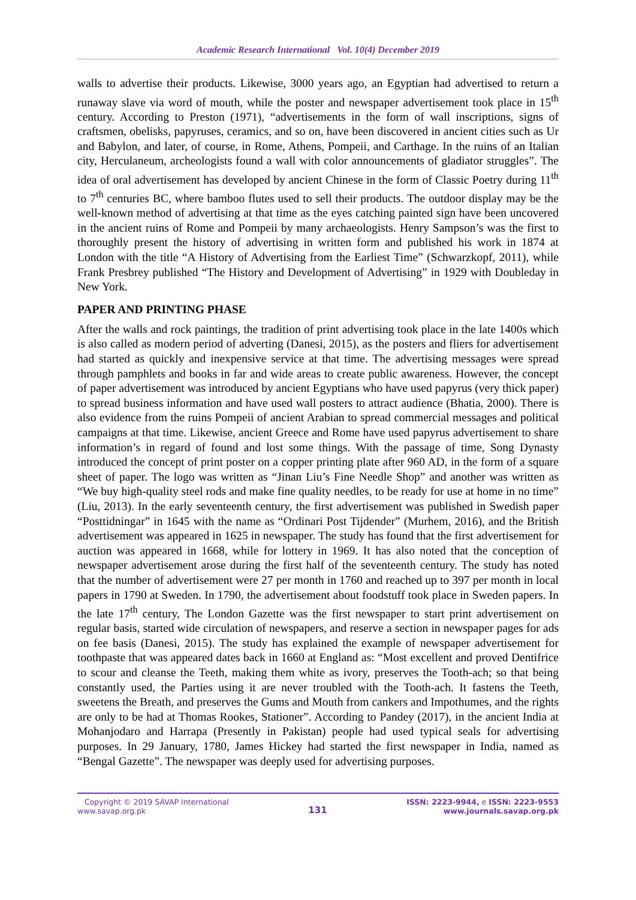Academic Research International Vol. 10(4) December 2019
walls to advertise their products. Likewise, 3000 years ago, an Egyptian had advertised to return a runaway slave via word of mouth, while the poster and newspaper advertisement took place in 15<sup>th</sup> century. According to Preston (1971), “advertisements in the form of wall inscriptions, signs of craftsmen, obelisks, papyruses, ceramics, and so on, have been discovered in ancient cities such as Ur and Babylon, and later, of course, in Rome, Athens, Pompeii, and Carthage. In the ruins of an Italian city, Herculaneum, archeologists found a wall with color announcements of gladiator struggles”. The idea of oral advertisement has developed by ancient Chinese in the form of Classic Poetry during 11<sup>th</sup> to 7<sup>th</sup> centuries BC, where bamboo flutes used to sell their products. The outdoor display may be the well-known method of advertising at that time as the eyes catching painted sign have been uncovered in the ancient ruins of Rome and Pompeii by many archaeologists. Henry Sampson’s was the first to thoroughly present the history of advertising in written form and published his work in 1874 at London with the title “A History of Advertising from the Earliest Time” (Schwarzkopf, 2011), while Frank Presbrey published “The History and Development of Advertising” in 1929 with Doubleday in New York.
PAPER AND PRINTING PHASE
After the walls and rock paintings, the tradition of print advertising took place in the late 1400s which is also called as modern period of adverting (Danesi, 2015), as the posters and fliers for advertisement had started as quickly and inexpensive service at that time. The advertising messages were spread through pamphlets and books in far and wide areas to create public awareness. However, the concept of paper advertisement was introduced by ancient Egyptians who have used papyrus (very thick paper) to spread business information and have used wall posters to attract audience (Bhatia, 2000). There is also evidence from the ruins Pompeii of ancient Arabian to spread commercial messages and political campaigns at that time. Likewise, ancient Greece and Rome have used papyrus advertisement to share information’s in regard of found and lost some things. With the passage of time, Song Dynasty introduced the concept of print poster on a copper printing plate after 960 AD, in the form of a square sheet of paper. The logo was written as “Jinan Liu’s Fine Needle Shop” and another was written as “We buy high-quality steel rods and make fine quality needles, to be ready for use at home in no time” (Liu, 2013). In the early seventeenth century, the first advertisement was published in Swedish paper “Posttidningar” in 1645 with the name as “Ordinari Post Tijdender” (Murhem, 2016), and the British advertisement was appeared in 1625 in newspaper. The study has found that the first advertisement for auction was appeared in 1668, while for lottery in 1969. It has also noted that the conception of newspaper advertisement arose during the first half of the seventeenth century. The study has noted that the number of advertisement were 27 per month in 1760 and reached up to 397 per month in local papers in 1790 at Sweden. In 1790, the advertisement about foodstuff took place in Sweden papers. In the late 17<sup>th</sup> century, The London Gazette was the first newspaper to start print advertisement on regular basis, started wide circulation of newspapers, and reserve a section in newspaper pages for ads on fee basis (Danesi, 2015). The study has explained the example of newspaper advertisement for toothpaste that was appeared dates back in 1660 at England as: “Most excellent and proved Dentifrice to scour and cleanse the Teeth, making them white as ivory, preserves the Tooth-ach; so that being constantly used, the Parties using it are never troubled with the Tooth-ach. It fastens the Teeth, sweetens the Breath, and preserves the Gums and Mouth from cankers and Impothumes, and the rights are only to be had at Thomas Rookes, Stationer”. According to Pandey (2017), in the ancient India at Mohanjodaro and Harrapa (Presently in Pakistan) people had used typical seals for advertising purposes. In 29 January, 1780, James Hickey had started the first newspaper in India, named as “Bengal Gazette”. The newspaper was deeply used for advertising purposes.
Copyright © 2019 SAVAP International
www.savap.org.pk
131
ISSN: 2223-9944, e ISSN: 2223-9553
www.journals.savap.org.pk